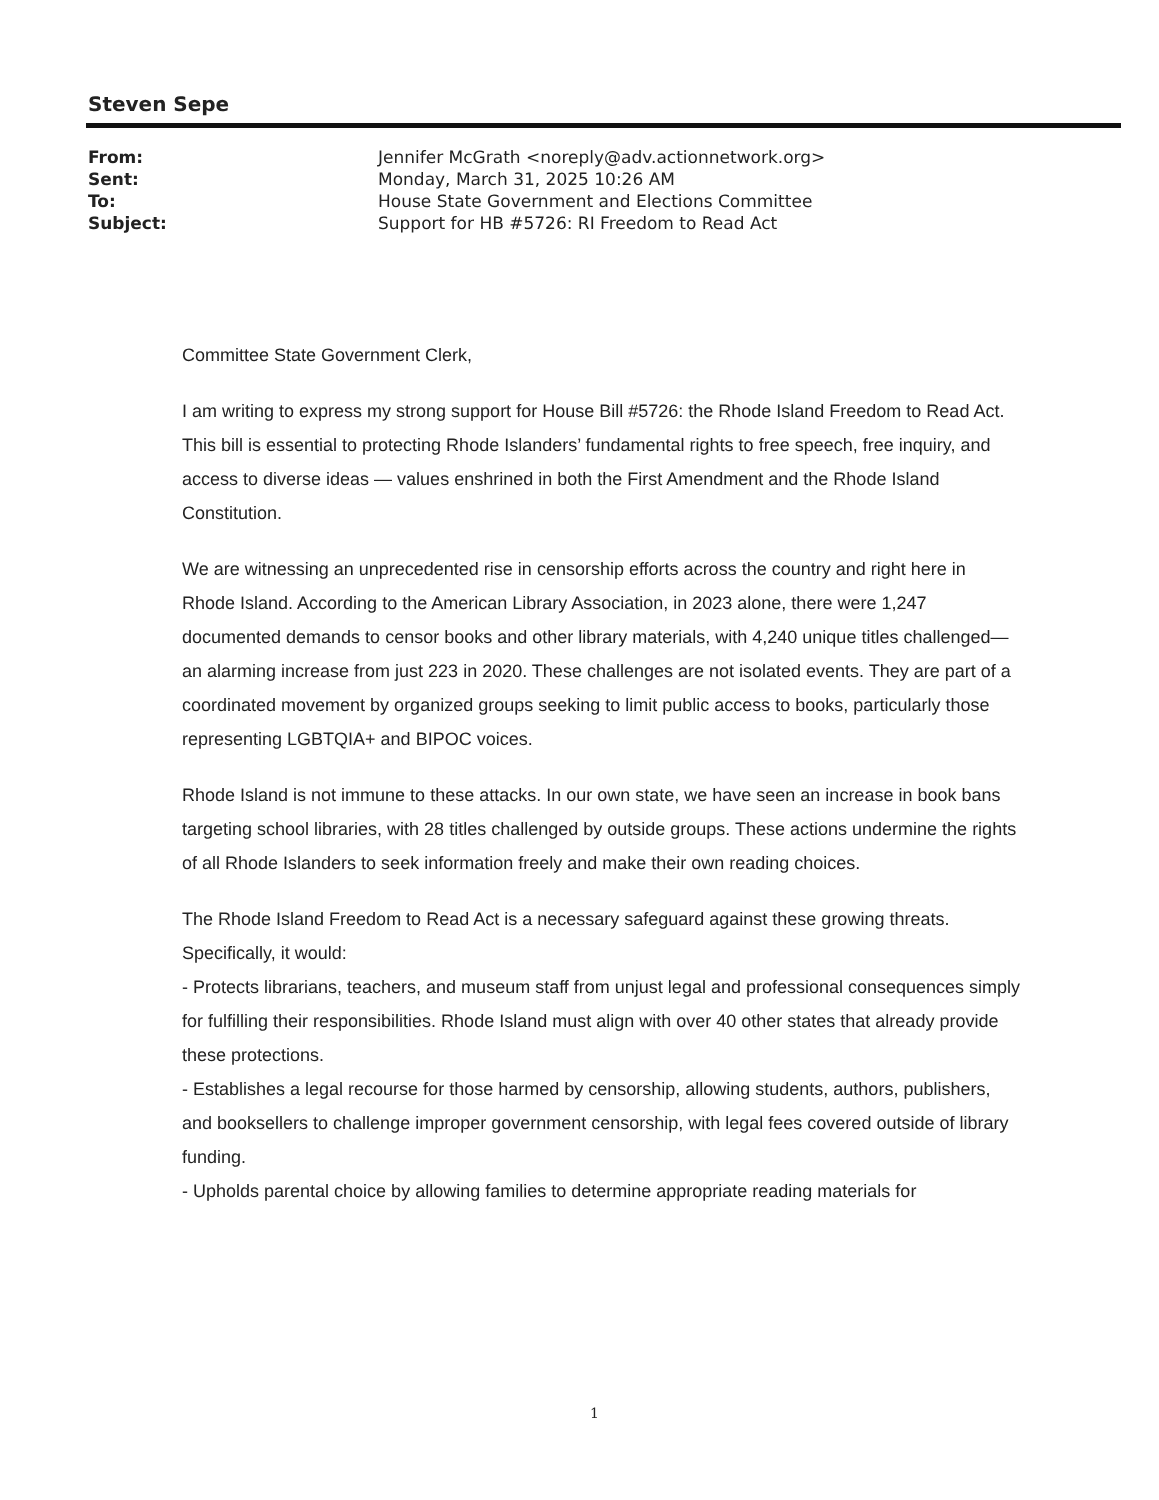Steven Sepe
| From: | Jennifer McGrath <noreply@adv.actionnetwork.org> |
| Sent: | Monday, March 31, 2025 10:26 AM |
| To: | House State Government and Elections Committee |
| Subject: | Support for HB #5726: RI Freedom to Read Act |
Committee State Government Clerk,
I am writing to express my strong support for House Bill #5726: the Rhode Island Freedom to Read Act. This bill is essential to protecting Rhode Islanders’ fundamental rights to free speech, free inquiry, and access to diverse ideas — values enshrined in both the First Amendment and the Rhode Island Constitution.
We are witnessing an unprecedented rise in censorship efforts across the country and right here in Rhode Island. According to the American Library Association, in 2023 alone, there were 1,247 documented demands to censor books and other library materials, with 4,240 unique titles challenged—an alarming increase from just 223 in 2020. These challenges are not isolated events. They are part of a coordinated movement by organized groups seeking to limit public access to books, particularly those representing LGBTQIA+ and BIPOC voices.
Rhode Island is not immune to these attacks. In our own state, we have seen an increase in book bans targeting school libraries, with 28 titles challenged by outside groups. These actions undermine the rights of all Rhode Islanders to seek information freely and make their own reading choices.
The Rhode Island Freedom to Read Act is a necessary safeguard against these growing threats. Specifically, it would:
- Protects librarians, teachers, and museum staff from unjust legal and professional consequences simply for fulfilling their responsibilities. Rhode Island must align with over 40 other states that already provide these protections.
- Establishes a legal recourse for those harmed by censorship, allowing students, authors, publishers, and booksellers to challenge improper government censorship, with legal fees covered outside of library funding.
- Upholds parental choice by allowing families to determine appropriate reading materials for
1